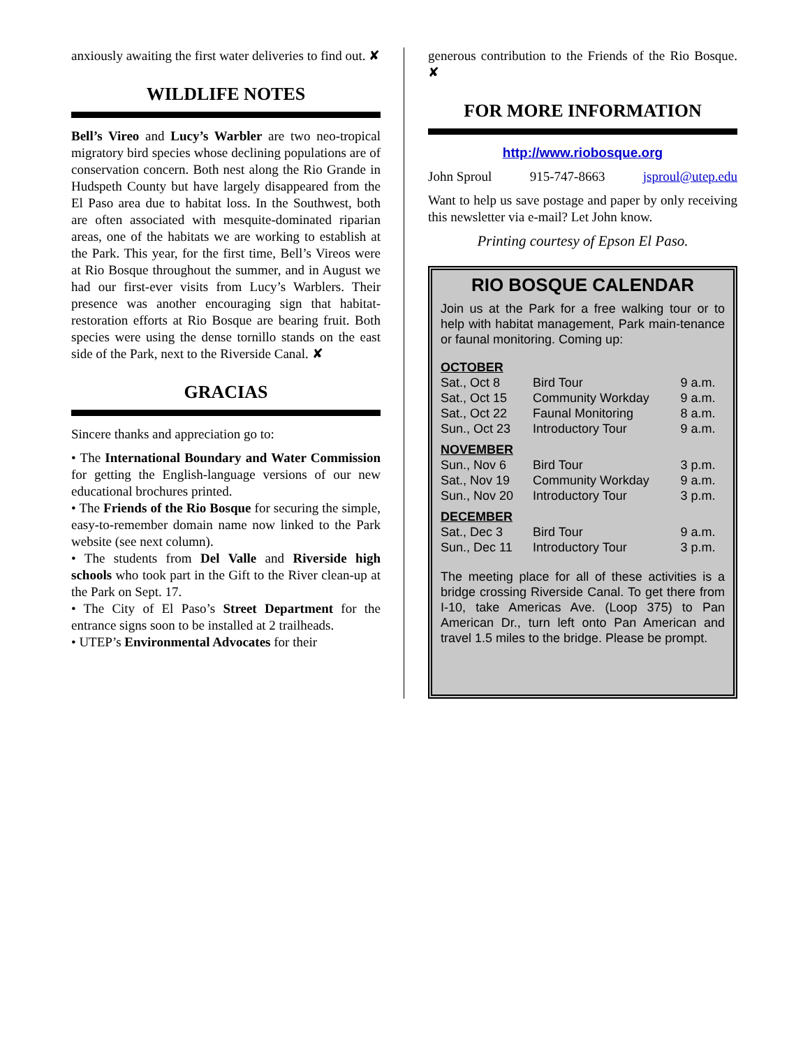anxiously awaiting the first water deliveries to find out. ✘
WILDLIFE NOTES
Bell’s Vireo and Lucy’s Warbler are two neo-tropical migratory bird species whose declining populations are of conservation concern. Both nest along the Rio Grande in Hudspeth County but have largely disappeared from the El Paso area due to habitat loss. In the Southwest, both are often associated with mesquite-dominated riparian areas, one of the habitats we are working to establish at the Park. This year, for the first time, Bell’s Vireos were at Rio Bosque throughout the summer, and in August we had our first-ever visits from Lucy’s Warblers. Their presence was another encouraging sign that habitat-restoration efforts at Rio Bosque are bearing fruit. Both species were using the dense tornillo stands on the east side of the Park, next to the Riverside Canal. ✘
GRACIAS
Sincere thanks and appreciation go to:
• The International Boundary and Water Commission for getting the English-language versions of our new educational brochures printed.
• The Friends of the Rio Bosque for securing the simple, easy-to-remember domain name now linked to the Park website (see next column).
• The students from Del Valle and Riverside high schools who took part in the Gift to the River clean-up at the Park on Sept. 17.
• The City of El Paso’s Street Department for the entrance signs soon to be installed at 2 trailheads.
• UTEP’s Environmental Advocates for their
generous contribution to the Friends of the Rio Bosque. ✘
FOR MORE INFORMATION
http://www.riobosque.org
John Sproul 915-747-8663 jsproul@utep.edu
Want to help us save postage and paper by only receiving this newsletter via e-mail? Let John know.
Printing courtesy of Epson El Paso.
RIO BOSQUE CALENDAR
Join us at the Park for a free walking tour or to help with habitat management, Park main-tenance or faunal monitoring. Coming up:
| OCTOBER | | |
| Sat., Oct 8 | Bird Tour | 9 a.m. |
| Sat., Oct 15 | Community Workday | 9 a.m. |
| Sat., Oct 22 | Faunal Monitoring | 8 a.m. |
| Sun., Oct 23 | Introductory Tour | 9 a.m. |
| NOVEMBER | | |
| Sun., Nov 6 | Bird Tour | 3 p.m. |
| Sat., Nov 19 | Community Workday | 9 a.m. |
| Sun., Nov 20 | Introductory Tour | 3 p.m. |
| DECEMBER | | |
| Sat., Dec 3 | Bird Tour | 9 a.m. |
| Sun., Dec 11 | Introductory Tour | 3 p.m. |
The meeting place for all of these activities is a bridge crossing Riverside Canal. To get there from I-10, take Americas Ave. (Loop 375) to Pan American Dr., turn left onto Pan American and travel 1.5 miles to the bridge. Please be prompt.